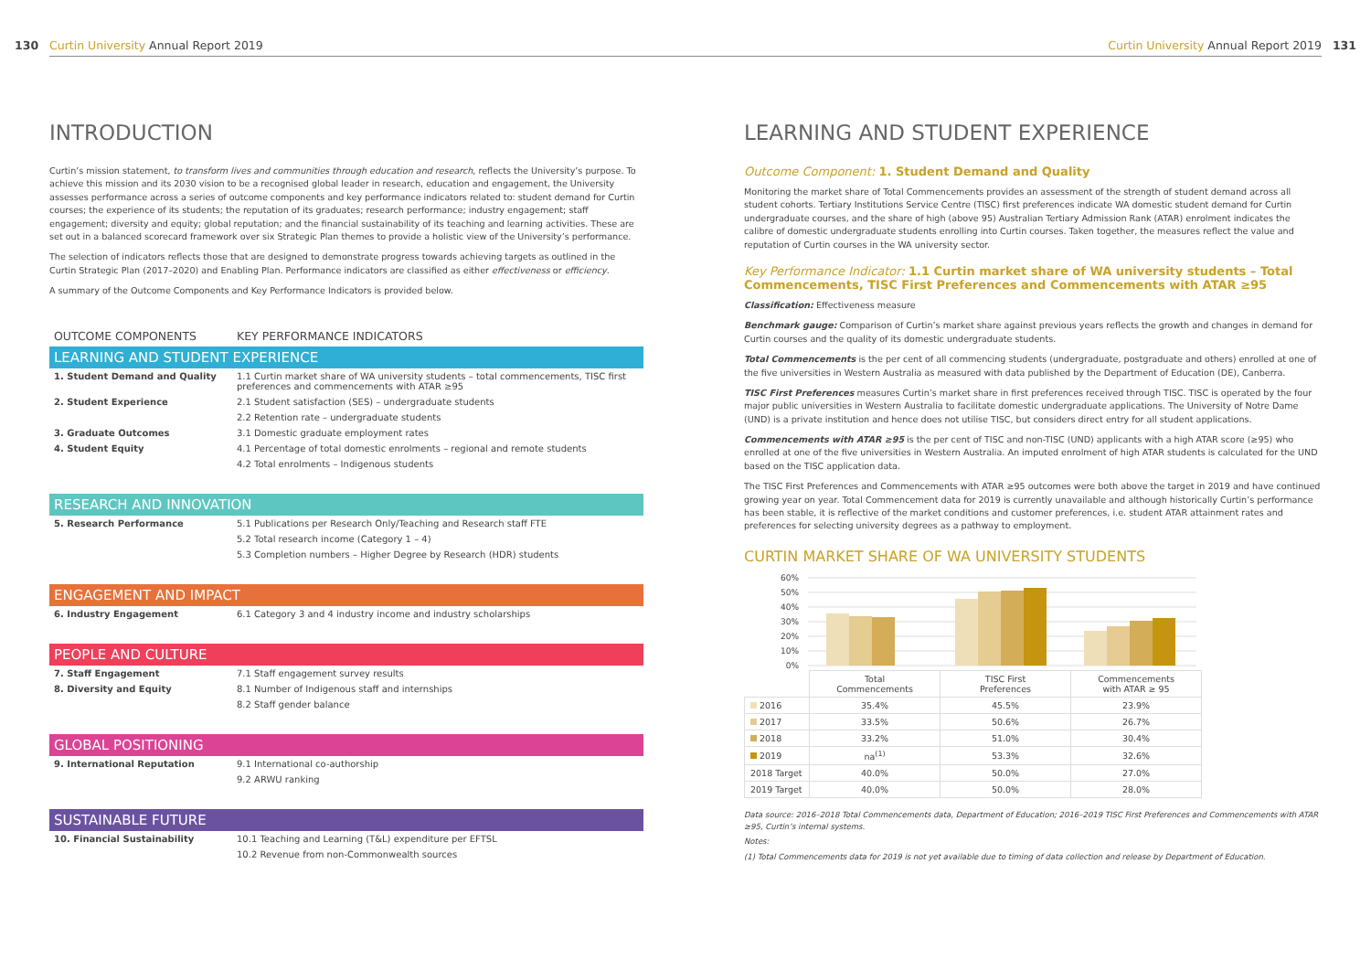130 Curtin University Annual Report 2019 Curtin University Annual Report 2019 131
INTRODUCTION
Curtin’s mission statement, to transform lives and communities through education and research, reflects the University’s purpose. To achieve this mission and its 2030 vision to be a recognised global leader in research, education and engagement, the University assesses performance across a series of outcome components and key performance indicators related to: student demand for Curtin courses; the experience of its students; the reputation of its graduates; research performance; industry engagement; staff engagement; diversity and equity; global reputation; and the financial sustainability of its teaching and learning activities. These are set out in a balanced scorecard framework over six Strategic Plan themes to provide a holistic view of the University’s performance.
The selection of indicators reflects those that are designed to demonstrate progress towards achieving targets as outlined in the Curtin Strategic Plan (2017–2020) and Enabling Plan. Performance indicators are classified as either effectiveness or efficiency.
A summary of the Outcome Components and Key Performance Indicators is provided below.
| OUTCOME COMPONENTS | KEY PERFORMANCE INDICATORS |
| --- | --- |
| LEARNING AND STUDENT EXPERIENCE | |
| 1. Student Demand and Quality | 1.1 Curtin market share of WA university students – total commencements, TISC first preferences and commencements with ATAR ≥95 |
| 2. Student Experience | 2.1 Student satisfaction (SES) – undergraduate students |
| | 2.2 Retention rate – undergraduate students |
| 3. Graduate Outcomes | 3.1 Domestic graduate employment rates |
| 4. Student Equity | 4.1 Percentage of total domestic enrolments – regional and remote students |
| | 4.2 Total enrolments – Indigenous students |
| RESEARCH AND INNOVATION | |
| 5. Research Performance | 5.1 Publications per Research Only/Teaching and Research staff FTE |
| | 5.2 Total research income (Category 1 – 4) |
| | 5.3 Completion numbers – Higher Degree by Research (HDR) students |
| ENGAGEMENT AND IMPACT | |
| 6. Industry Engagement | 6.1 Category 3 and 4 industry income and industry scholarships |
| PEOPLE AND CULTURE | |
| 7. Staff Engagement | 7.1 Staff engagement survey results |
| 8. Diversity and Equity | 8.1 Number of Indigenous staff and internships |
| | 8.2 Staff gender balance |
| GLOBAL POSITIONING | |
| 9. International Reputation | 9.1 International co-authorship |
| | 9.2 ARWU ranking |
| SUSTAINABLE FUTURE | |
| 10. Financial Sustainability | 10.1 Teaching and Learning (T&L) expenditure per EFTSL |
| | 10.2 Revenue from non-Commonwealth sources |
LEARNING AND STUDENT EXPERIENCE
Outcome Component: 1. Student Demand and Quality
Monitoring the market share of Total Commencements provides an assessment of the strength of student demand across all student cohorts. Tertiary Institutions Service Centre (TISC) first preferences indicate WA domestic student demand for Curtin undergraduate courses, and the share of high (above 95) Australian Tertiary Admission Rank (ATAR) enrolment indicates the calibre of domestic undergraduate students enrolling into Curtin courses. Taken together, the measures reflect the value and reputation of Curtin courses in the WA university sector.
Key Performance Indicator: 1.1 Curtin market share of WA university students – Total Commencements, TISC First Preferences and Commencements with ATAR ≥95
Classification: Effectiveness measure
Benchmark gauge: Comparison of Curtin’s market share against previous years reflects the growth and changes in demand for Curtin courses and the quality of its domestic undergraduate students.
Total Commencements is the per cent of all commencing students (undergraduate, postgraduate and others) enrolled at one of the five universities in Western Australia as measured with data published by the Department of Education (DE), Canberra.
TISC First Preferences measures Curtin’s market share in first preferences received through TISC. TISC is operated by the four major public universities in Western Australia to facilitate domestic undergraduate applications. The University of Notre Dame (UND) is a private institution and hence does not utilise TISC, but considers direct entry for all student applications.
Commencements with ATAR ≥95 is the per cent of TISC and non-TISC (UND) applicants with a high ATAR score (≥95) who enrolled at one of the five universities in Western Australia. An imputed enrolment of high ATAR students is calculated for the UND based on the TISC application data.
The TISC First Preferences and Commencements with ATAR ≥95 outcomes were both above the target in 2019 and have continued growing year on year. Total Commencement data for 2019 is currently unavailable and although historically Curtin’s performance has been stable, it is reflective of the market conditions and customer preferences, i.e. student ATAR attainment rates and preferences for selecting university degrees as a pathway to employment.
CURTIN MARKET SHARE OF WA UNIVERSITY STUDENTS
60%
50%
40%
30%
20%
10%
0%
| | Total Commencements | TISC First Preferences | Commencements with ATAR ≥ 95 |
| 2016 | 35.4% | 45.5% | 23.9% |
| 2017 | 33.5% | 50.6% | 26.7% |
| 2018 | 33.2% | 51.0% | 30.4% |
| 2019 | na<sup>(1)</sup> | 53.3% | 32.6% |
| 2018 Target | 40.0% | 50.0% | 27.0% |
| 2019 Target | 40.0% | 50.0% | 28.0% |
Data source: 2016–2018 Total Commencements data, Department of Education; 2016–2019 TISC First Preferences and Commencements with ATAR ≥95, Curtin’s internal systems.
Notes:
(1) Total Commencements data for 2019 is not yet available due to timing of data collection and release by Department of Education.